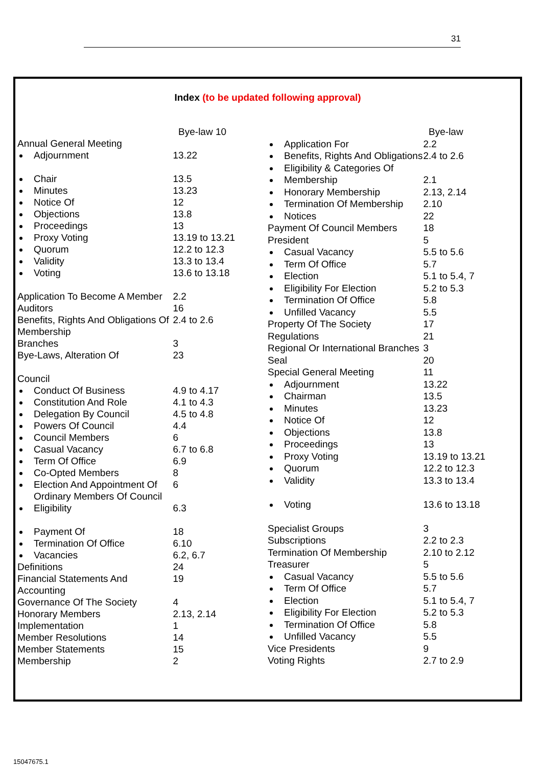31
Index (to be updated following approval)
| | Bye-law 10 |
| Annual General Meeting | |
| Adjournment | 13.22 |
| Chair | 13.5 |
| Minutes | 13.23 |
| Notice Of | 12 |
| Objections | 13.8 |
| Proceedings | 13 |
| Proxy Voting | 13.19 to 13.21 |
| Quorum | 12.2 to 12.3 |
| Validity | 13.3 to 13.4 |
| Voting | 13.6 to 13.18 |
| Application To Become A Member | 2.2 |
| Auditors | 16 |
| Benefits, Rights And Obligations Of Membership | 2.4 to 2.6 |
| Branches | 3 |
| Bye-Laws, Alteration Of | 23 |
| Council | |
| Conduct Of Business | 4.9 to 4.17 |
| Constitution And Role | 4.1 to 4.3 |
| Delegation By Council | 4.5 to 4.8 |
| Powers Of Council | 4.4 |
| Council Members | 6 |
| Casual Vacancy | 6.7 to 6.8 |
| Term Of Office | 6.9 |
| Co-Opted Members | 8 |
| Election And Appointment Of Ordinary Members Of Council | 6 |
| Eligibility | 6.3 |
| Payment Of | 18 |
| Termination Of Office | 6.10 |
| Vacancies | 6.2, 6.7 |
| Definitions | 24 |
| Financial Statements And Accounting | 19 |
| Governance Of The Society | 4 |
| Honorary Members | 2.13, 2.14 |
| Implementation | 1 |
| Member Resolutions | 14 |
| Member Statements | 15 |
| Membership | 2 |
| | Bye-law |
| Application For | 2.2 |
| Benefits, Rights And Obligations | 2.4 to 2.6 |
| Eligibility & Categories Of | |
| Membership | 2.1 |
| Honorary Membership | 2.13, 2.14 |
| Termination Of Membership | 2.10 |
| Notices | 22 |
| Payment Of Council Members | 18 |
| President | 5 |
| Casual Vacancy | 5.5 to 5.6 |
| Term Of Office | 5.7 |
| Election | 5.1 to 5.4, 7 |
| Eligibility For Election | 5.2 to 5.3 |
| Termination Of Office | 5.8 |
| Unfilled Vacancy | 5.5 |
| Property Of The Society | 17 |
| Regulations | 21 |
| Regional Or International Branches | 3 |
| Seal | 20 |
| Special General Meeting | 11 |
| Adjournment | 13.22 |
| Chairman | 13.5 |
| Minutes | 13.23 |
| Notice Of | 12 |
| Objections | 13.8 |
| Proceedings | 13 |
| Proxy Voting | 13.19 to 13.21 |
| Quorum | 12.2 to 12.3 |
| Validity | 13.3 to 13.4 |
| Voting | 13.6 to 13.18 |
| Specialist Groups | 3 |
| Subscriptions | 2.2 to 2.3 |
| Termination Of Membership | 2.10 to 2.12 |
| Treasurer | 5 |
| Casual Vacancy | 5.5 to 5.6 |
| Term Of Office | 5.7 |
| Election | 5.1 to 5.4, 7 |
| Eligibility For Election | 5.2 to 5.3 |
| Termination Of Office | 5.8 |
| Unfilled Vacancy | 5.5 |
| Vice Presidents | 9 |
| Voting Rights | 2.7 to 2.9 |
15047675.1